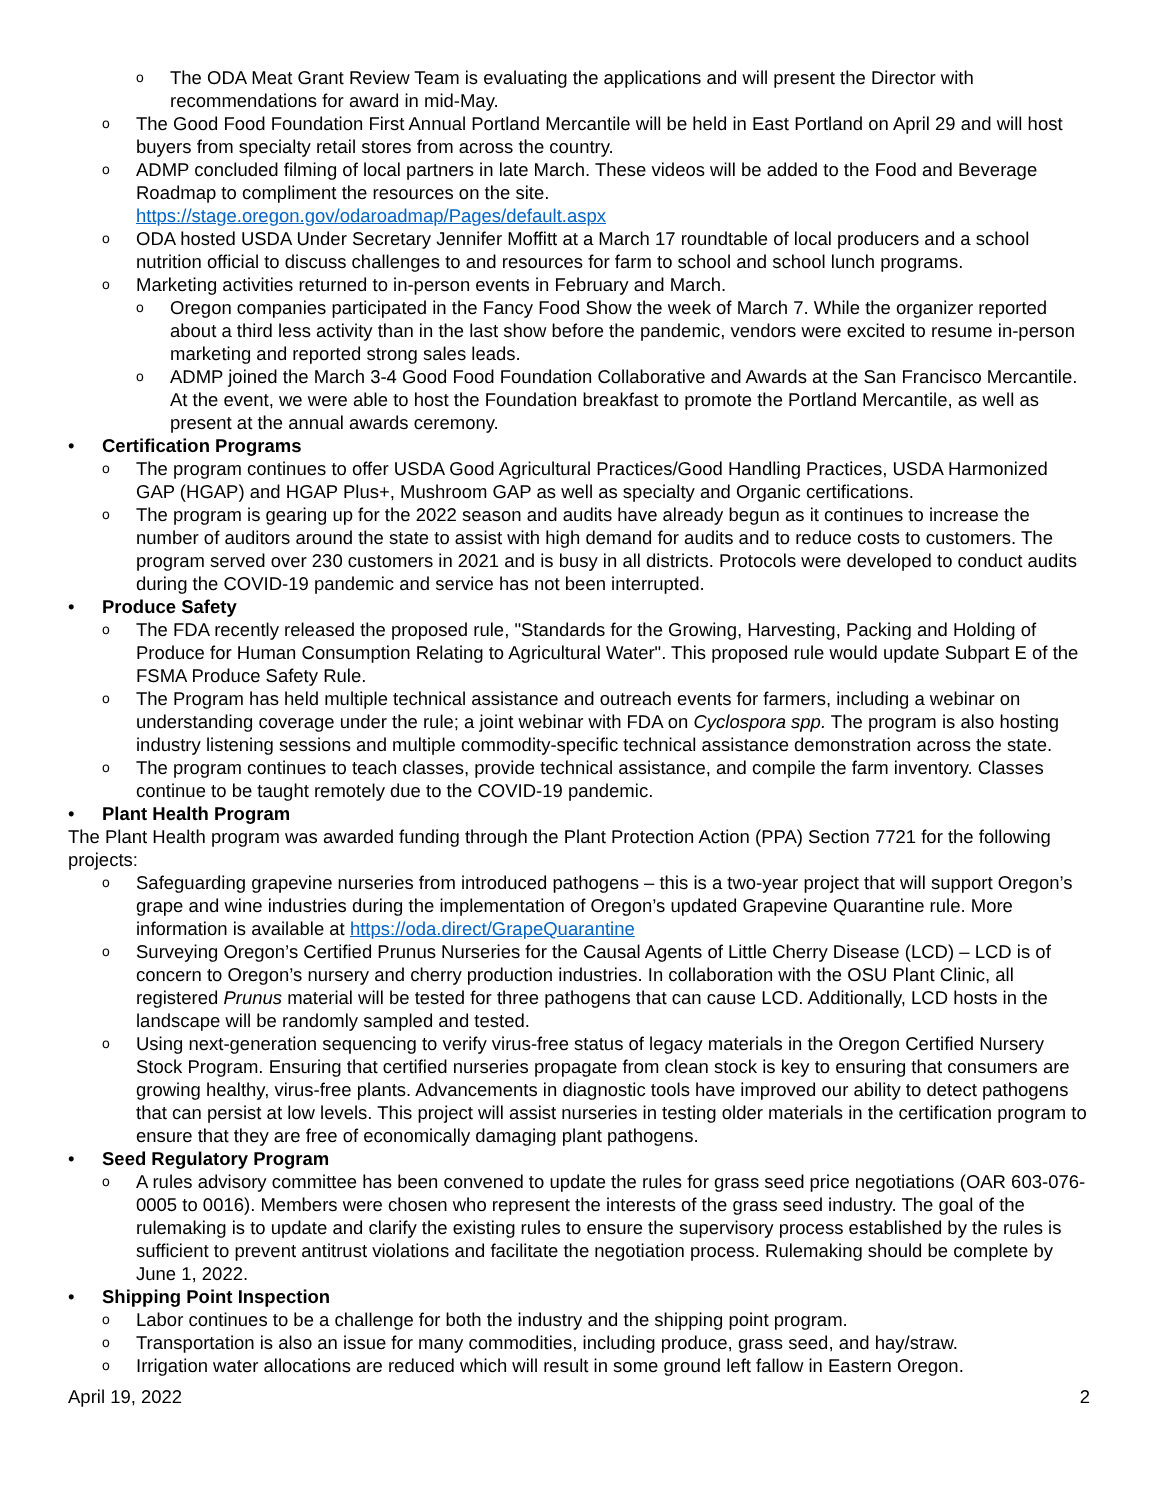o The ODA Meat Grant Review Team is evaluating the applications and will present the Director with recommendations for award in mid-May.
o The Good Food Foundation First Annual Portland Mercantile will be held in East Portland on April 29 and will host buyers from specialty retail stores from across the country.
o ADMP concluded filming of local partners in late March. These videos will be added to the Food and Beverage Roadmap to compliment the resources on the site.
https://stage.oregon.gov/odaroadmap/Pages/default.aspx
o ODA hosted USDA Under Secretary Jennifer Moffitt at a March 17 roundtable of local producers and a school nutrition official to discuss challenges to and resources for farm to school and school lunch programs.
o Marketing activities returned to in-person events in February and March.
o Oregon companies participated in the Fancy Food Show the week of March 7. While the organizer reported about a third less activity than in the last show before the pandemic, vendors were excited to resume in-person marketing and reported strong sales leads.
o ADMP joined the March 3-4 Good Food Foundation Collaborative and Awards at the San Francisco Mercantile. At the event, we were able to host the Foundation breakfast to promote the Portland Mercantile, as well as present at the annual awards ceremony.
• Certification Programs
o The program continues to offer USDA Good Agricultural Practices/Good Handling Practices, USDA Harmonized GAP (HGAP) and HGAP Plus+, Mushroom GAP as well as specialty and Organic certifications.
o The program is gearing up for the 2022 season and audits have already begun as it continues to increase the number of auditors around the state to assist with high demand for audits and to reduce costs to customers. The program served over 230 customers in 2021 and is busy in all districts. Protocols were developed to conduct audits during the COVID-19 pandemic and service has not been interrupted.
• Produce Safety
o The FDA recently released the proposed rule, "Standards for the Growing, Harvesting, Packing and Holding of Produce for Human Consumption Relating to Agricultural Water". This proposed rule would update Subpart E of the FSMA Produce Safety Rule.
o The Program has held multiple technical assistance and outreach events for farmers, including a webinar on understanding coverage under the rule; a joint webinar with FDA on Cyclospora spp. The program is also hosting industry listening sessions and multiple commodity-specific technical assistance demonstration across the state.
o The program continues to teach classes, provide technical assistance, and compile the farm inventory. Classes continue to be taught remotely due to the COVID-19 pandemic.
• Plant Health Program
The Plant Health program was awarded funding through the Plant Protection Action (PPA) Section 7721 for the following projects:
o Safeguarding grapevine nurseries from introduced pathogens – this is a two-year project that will support Oregon’s grape and wine industries during the implementation of Oregon’s updated Grapevine Quarantine rule. More information is available at https://oda.direct/GrapeQuarantine
o Surveying Oregon’s Certified Prunus Nurseries for the Causal Agents of Little Cherry Disease (LCD) – LCD is of concern to Oregon’s nursery and cherry production industries. In collaboration with the OSU Plant Clinic, all registered Prunus material will be tested for three pathogens that can cause LCD. Additionally, LCD hosts in the landscape will be randomly sampled and tested.
o Using next-generation sequencing to verify virus-free status of legacy materials in the Oregon Certified Nursery Stock Program. Ensuring that certified nurseries propagate from clean stock is key to ensuring that consumers are growing healthy, virus-free plants. Advancements in diagnostic tools have improved our ability to detect pathogens that can persist at low levels. This project will assist nurseries in testing older materials in the certification program to ensure that they are free of economically damaging plant pathogens.
• Seed Regulatory Program
o A rules advisory committee has been convened to update the rules for grass seed price negotiations (OAR 603-076-0005 to 0016). Members were chosen who represent the interests of the grass seed industry. The goal of the rulemaking is to update and clarify the existing rules to ensure the supervisory process established by the rules is sufficient to prevent antitrust violations and facilitate the negotiation process. Rulemaking should be complete by June 1, 2022.
• Shipping Point Inspection
o Labor continues to be a challenge for both the industry and the shipping point program.
o Transportation is also an issue for many commodities, including produce, grass seed, and hay/straw.
o Irrigation water allocations are reduced which will result in some ground left fallow in Eastern Oregon.
April 19, 2022 2